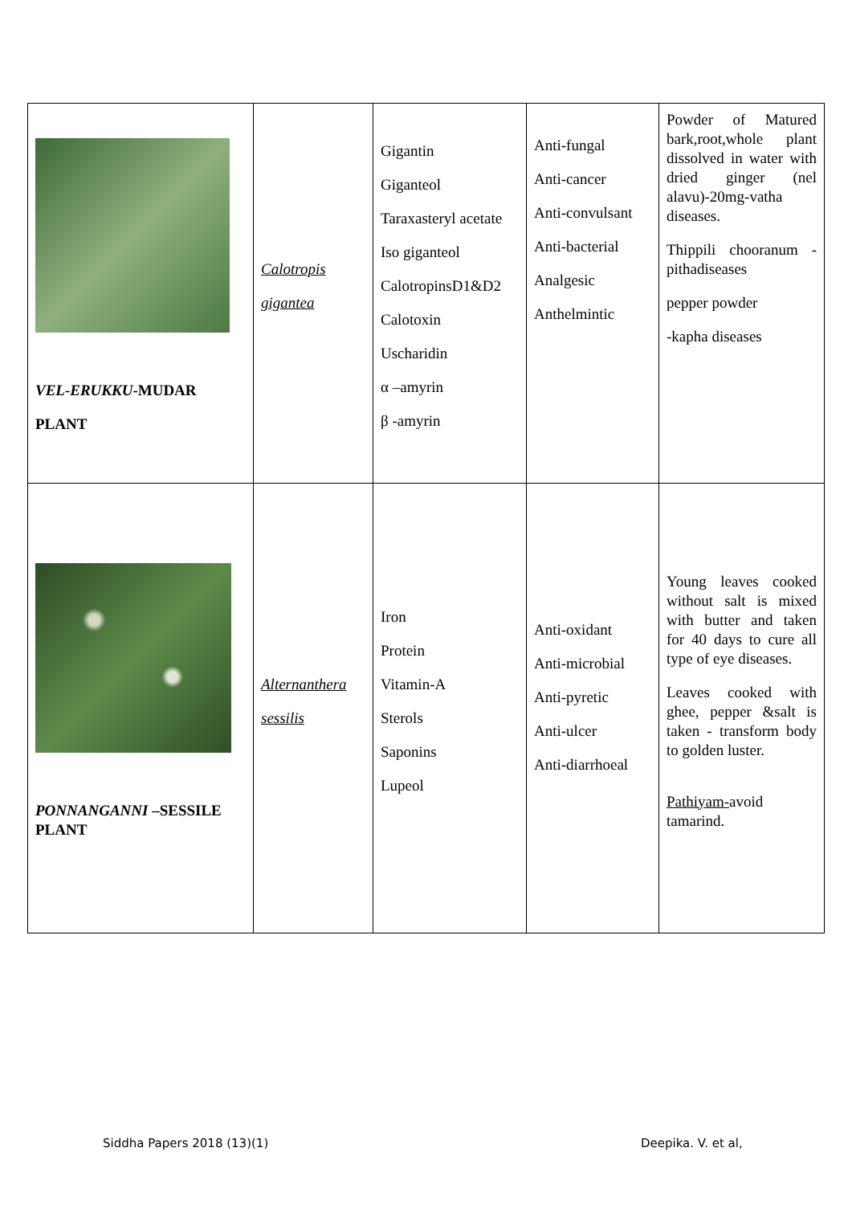| VEL-ERUKKU -MUDAR PLANT | Calotropis gigantea | Gigantin Giganteol Taraxasteryl acetate Iso giganteol CalotropinsD1&D2 Calotoxin Uscharidin α –amyrin β -amyrin | Anti-fungal Anti-cancer Anti-convulsant Anti-bacterial Analgesic Anthelmintic | Powder of Matured bark,root,whole plant dissolved in water with dried ginger (nel alavu)-20mg-vatha diseases. Thippili chooranum -pithadiseases pepper powder -kapha diseases |
| PONNANGANNI –SESSILE PLANT | Alternanthera sessilis | Iron Protein Vitamin-A Sterols Saponins Lupeol | Anti-oxidant Anti-microbial Anti-pyretic Anti-ulcer Anti-diarrhoeal | Young leaves cooked without salt is mixed with butter and taken for 40 days to cure all type of eye diseases. Leaves cooked with ghee, pepper &salt is taken - transform body to golden luster. Pathiyam- avoid tamarind. |
Siddha Papers 2018 (13)(1) Deepika. V. et al,